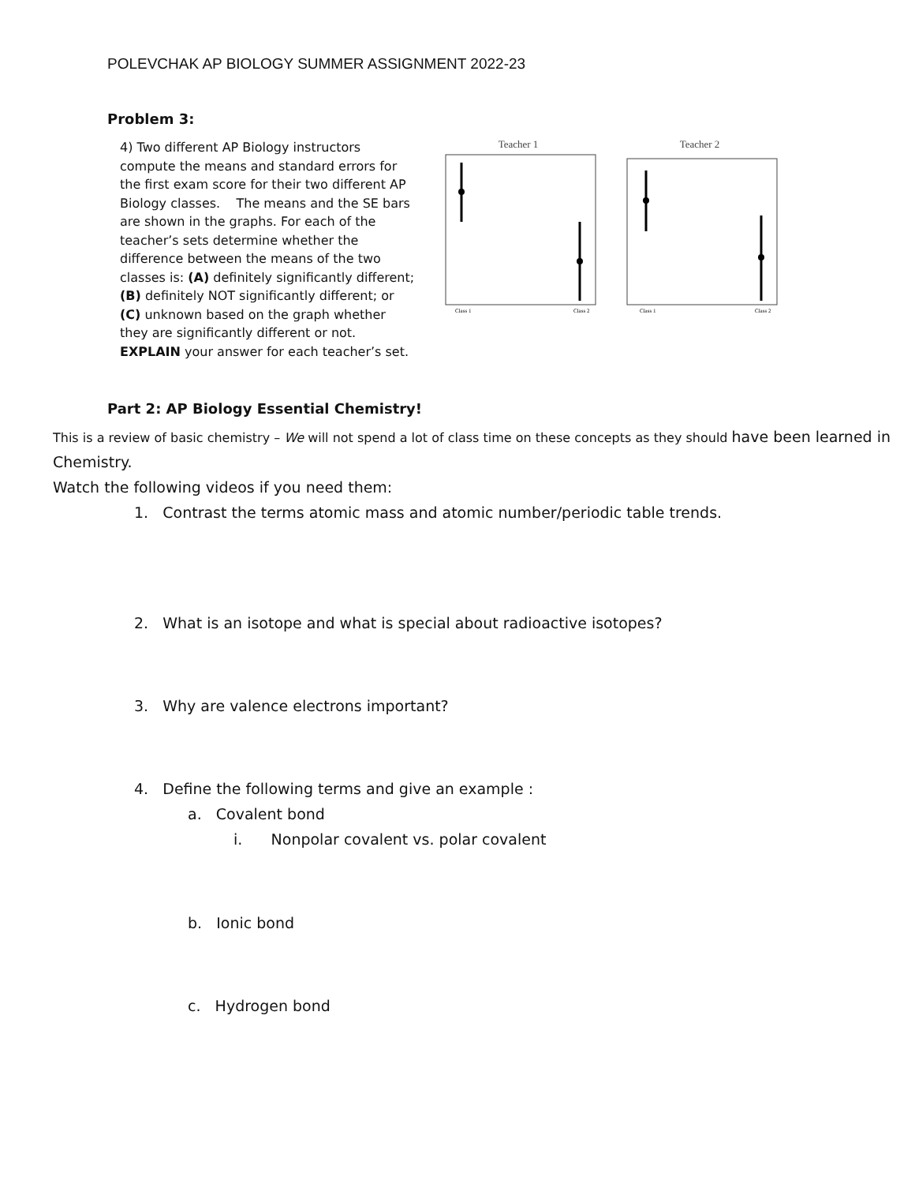POLEVCHAK AP BIOLOGY SUMMER ASSIGNMENT 2022-23
Problem 3:
4) Two different AP Biology instructors compute the means and standard errors for the first exam score for their two different AP Biology classes. The means and the SE bars are shown in the graphs. For each of the teacher’s sets determine whether the difference between the means of the two classes is: (A) definitely significantly different; (B) definitely NOT significantly different; or (C) unknown based on the graph whether they are significantly different or not. EXPLAIN your answer for each teacher’s set.
Teacher 1
Class 1
Class 2
Teacher 2
Class 1
Class 2
Part 2: AP Biology Essential Chemistry!
This is a review of basic chemistry – We will not spend a lot of class time on these concepts as they should have been learned in Chemistry.
Watch the following videos if you need them:
1. Contrast the terms atomic mass and atomic number/periodic table trends.
2. What is an isotope and what is special about radioactive isotopes?
3. Why are valence electrons important?
4. Define the following terms and give an example :
a. Covalent bond
i. Nonpolar covalent vs. polar covalent
b. Ionic bond
c. Hydrogen bond